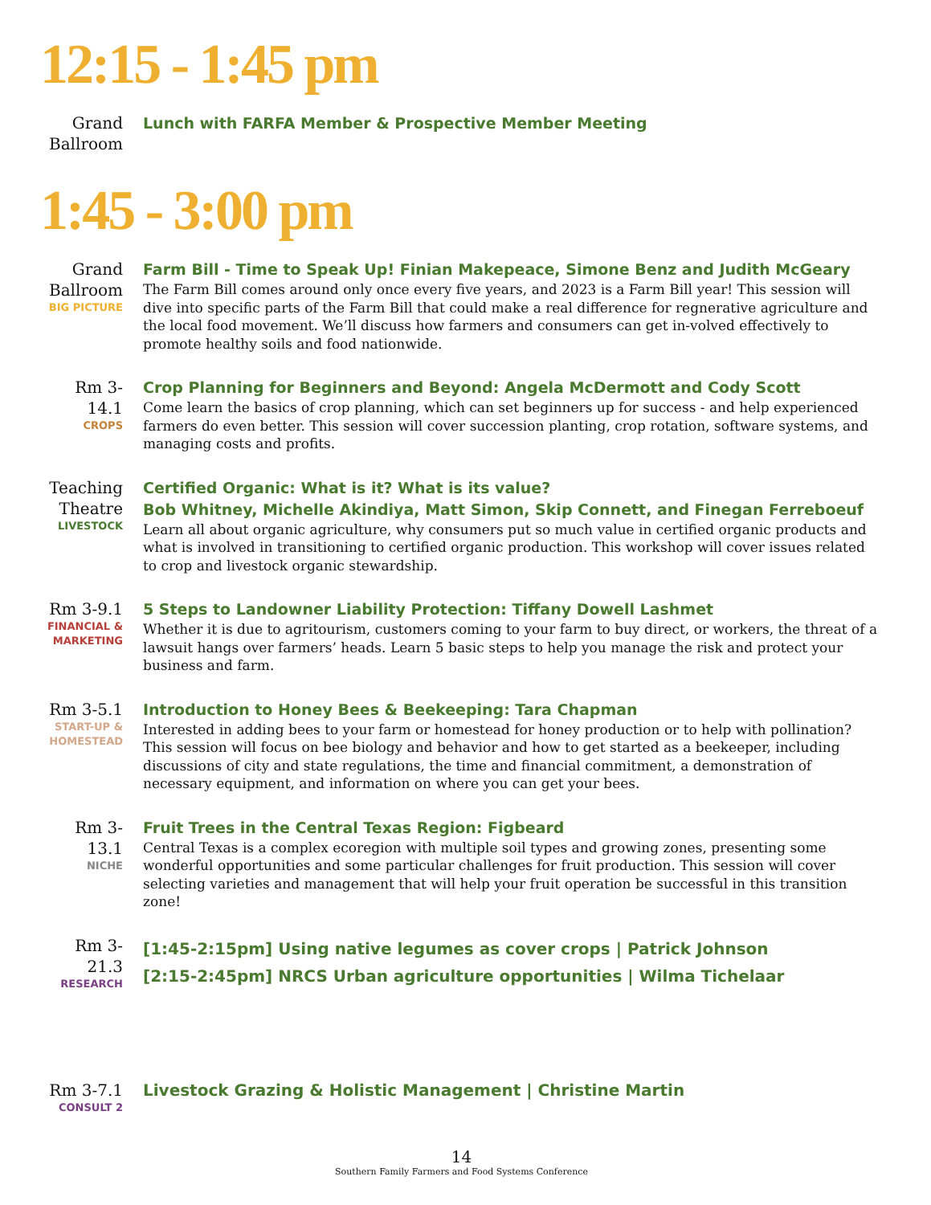12:15 - 1:45 pm
Grand Ballroom
Lunch with FARFA Member & Prospective Member Meeting
1:45 - 3:00 pm
Grand Ballroom
BIG PICTURE
Farm Bill - Time to Speak Up! Finian Makepeace, Simone Benz and Judith McGeary
The Farm Bill comes around only once every five years, and 2023 is a Farm Bill year! This session will dive into specific parts of the Farm Bill that could make a real difference for regnerative agriculture and the local food movement. We’ll discuss how farmers and consumers can get in-volved effectively to promote healthy soils and food nationwide.
Rm 3-14.1
CROPS
Crop Planning for Beginners and Beyond: Angela McDermott and Cody Scott
Come learn the basics of crop planning, which can set beginners up for success - and help experienced farmers do even better. This session will cover succession planting, crop rotation, software systems, and managing costs and profits.
Teaching Theatre
LIVESTOCK
Certified Organic: What is it? What is its value?
Bob Whitney, Michelle Akindiya, Matt Simon, Skip Connett, and Finegan Ferreboeuf
Learn all about organic agriculture, why consumers put so much value in certified organic products and what is involved in transitioning to certified organic production. This workshop will cover issues related to crop and livestock organic stewardship.
Rm 3-9.1
FINANCIAL & MARKETING
5 Steps to Landowner Liability Protection: Tiffany Dowell Lashmet
Whether it is due to agritourism, customers coming to your farm to buy direct, or workers, the threat of a lawsuit hangs over farmers’ heads. Learn 5 basic steps to help you manage the risk and protect your business and farm.
Rm 3-5.1
START-UP & HOMESTEAD
Introduction to Honey Bees & Beekeeping: Tara Chapman
Interested in adding bees to your farm or homestead for honey production or to help with pollination? This session will focus on bee biology and behavior and how to get started as a beekeeper, including discussions of city and state regulations, the time and financial commitment, a demonstration of necessary equipment, and information on where you can get your bees.
Rm 3-13.1
NICHE
Fruit Trees in the Central Texas Region: Figbeard
Central Texas is a complex ecoregion with multiple soil types and growing zones, presenting some wonderful opportunities and some particular challenges for fruit production. This session will cover selecting varieties and management that will help your fruit operation be successful in this transition zone!
Rm 3-21.3
RESEARCH
[1:45-2:15pm] Using native legumes as cover crops | Patrick Johnson
[2:15-2:45pm] NRCS Urban agriculture opportunities | Wilma Tichelaar
Rm 3-7.1
CONSULT 2
Livestock Grazing & Holistic Management | Christine Martin
14
Southern Family Farmers and Food Systems Conference